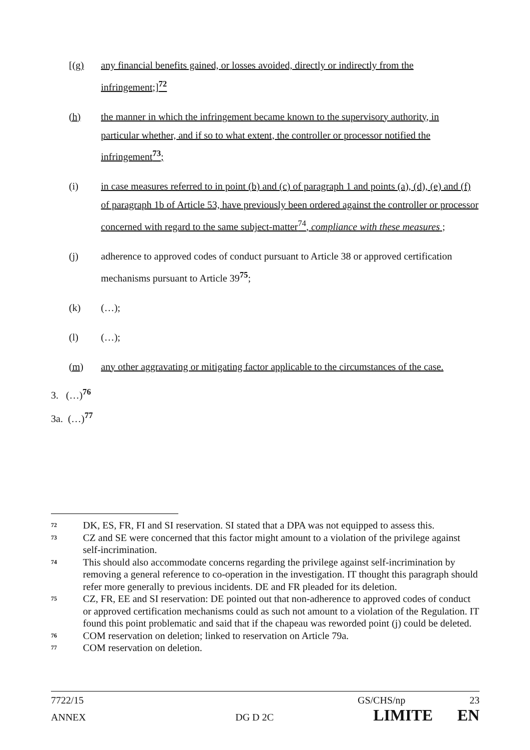[(g) any financial benefits gained, or losses avoided, directly or indirectly from the infringement;]<sup>72</sup>
(h) the manner in which the infringement became known to the supervisory authority, in particular whether, and if so to what extent, the controller or processor notified the infringement<sup>73</sup>;
(i) in case measures referred to in point (b) and (c) of paragraph 1 and points (a), (d), (e) and (f) of paragraph 1b of Article 53, have previously been ordered against the controller or processor concerned with regard to the same subject-matter<sup>74</sup>, compliance with these measures ;
(j) adherence to approved codes of conduct pursuant to Article 38 or approved certification mechanisms pursuant to Article 39<sup>75</sup>;
(k) (…);
(l) (…);
(m) any other aggravating or mitigating factor applicable to the circumstances of the case.
3. (…)<sup>76</sup>
3a. (…)<sup>77</sup>
72 DK, ES, FR, FI and SI reservation. SI stated that a DPA was not equipped to assess this.
73 CZ and SE were concerned that this factor might amount to a violation of the privilege against self-incrimination.
74 This should also accommodate concerns regarding the privilege against self-incrimination by removing a general reference to co-operation in the investigation. IT thought this paragraph should refer more generally to previous incidents. DE and FR pleaded for its deletion.
75 CZ, FR, EE and SI reservation: DE pointed out that non-adherence to approved codes of conduct or approved certification mechanisms could as such not amount to a violation of the Regulation. IT found this point problematic and said that if the chapeau was reworded point (j) could be deleted.
76 COM reservation on deletion; linked to reservation on Article 79a.
77 COM reservation on deletion.
7722/15 GS/CHS/np 23
ANNEX DG D 2C LIMITE EN